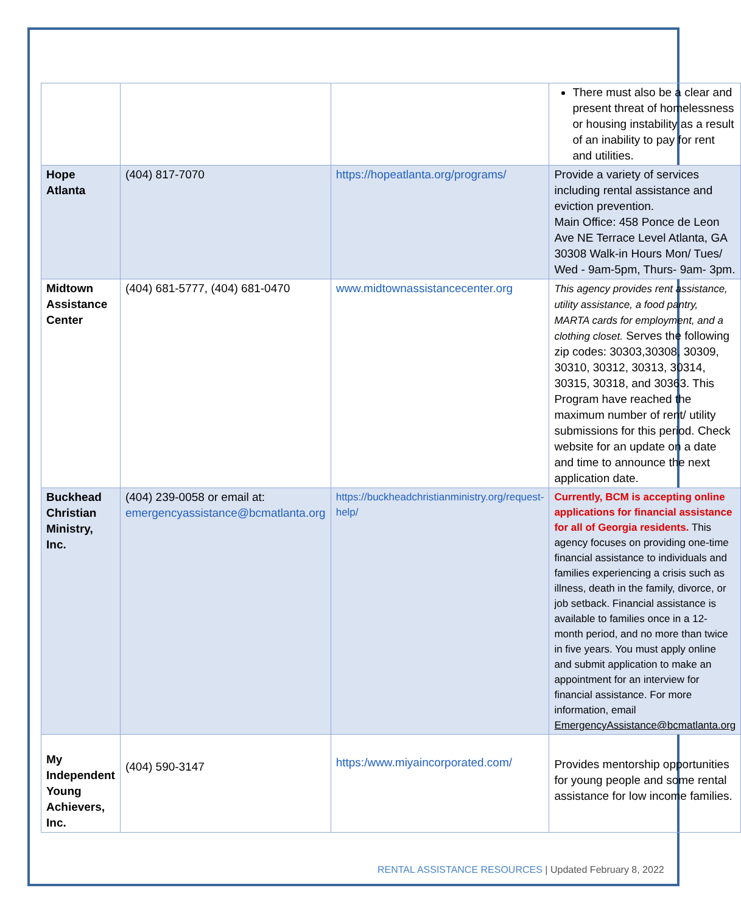| | | | There must also be a clear and present threat of homelessness or housing instability as a result of an inability to pay for rent and utilities. |
| Hope Atlanta | (404) 817-7070 | https://hopeatlanta.org/programs/ | Provide a variety of services including rental assistance and eviction prevention. Main Office: 458 Ponce de Leon Ave NE Terrace Level Atlanta, GA 30308 Walk-in Hours Mon/ Tues/ Wed - 9am-5pm, Thurs- 9am- 3pm. |
| Midtown Assistance Center | (404) 681-5777, (404) 681-0470 | www.midtownassistancecenter.org | This agency provides rent assistance, utility assistance, a food pantry, MARTA cards for employment, and a clothing closet. Serves the following zip codes: 30303,30308, 30309, 30310, 30312, 30313, 30314, 30315, 30318, and 30363. This Program have reached the maximum number of rent/ utility submissions for this period. Check website for an update on a date and time to announce the next application date. |
| Buckhead Christian Ministry, Inc. | (404) 239-0058 or email at: emergencyassistance@bcmatlanta.org | https://buckheadchristianministry.org/request-help/ | Currently, BCM is accepting online applications for financial assistance for all of Georgia residents. This agency focuses on providing one-time financial assistance to individuals and families experiencing a crisis such as illness, death in the family, divorce, or job setback. Financial assistance is available to families once in a 12-month period, and no more than twice in five years. You must apply online and submit application to make an appointment for an interview for financial assistance. For more information, email EmergencyAssistance@bcmatlanta.org |
| My Independent Young Achievers, Inc. | (404) 590-3147 | https:/www.miyaincorporated.com/ | Provides mentorship opportunities for young people and some rental assistance for low income families. |
RENTAL ASSISTANCE RESOURCES | Updated February 8, 2022